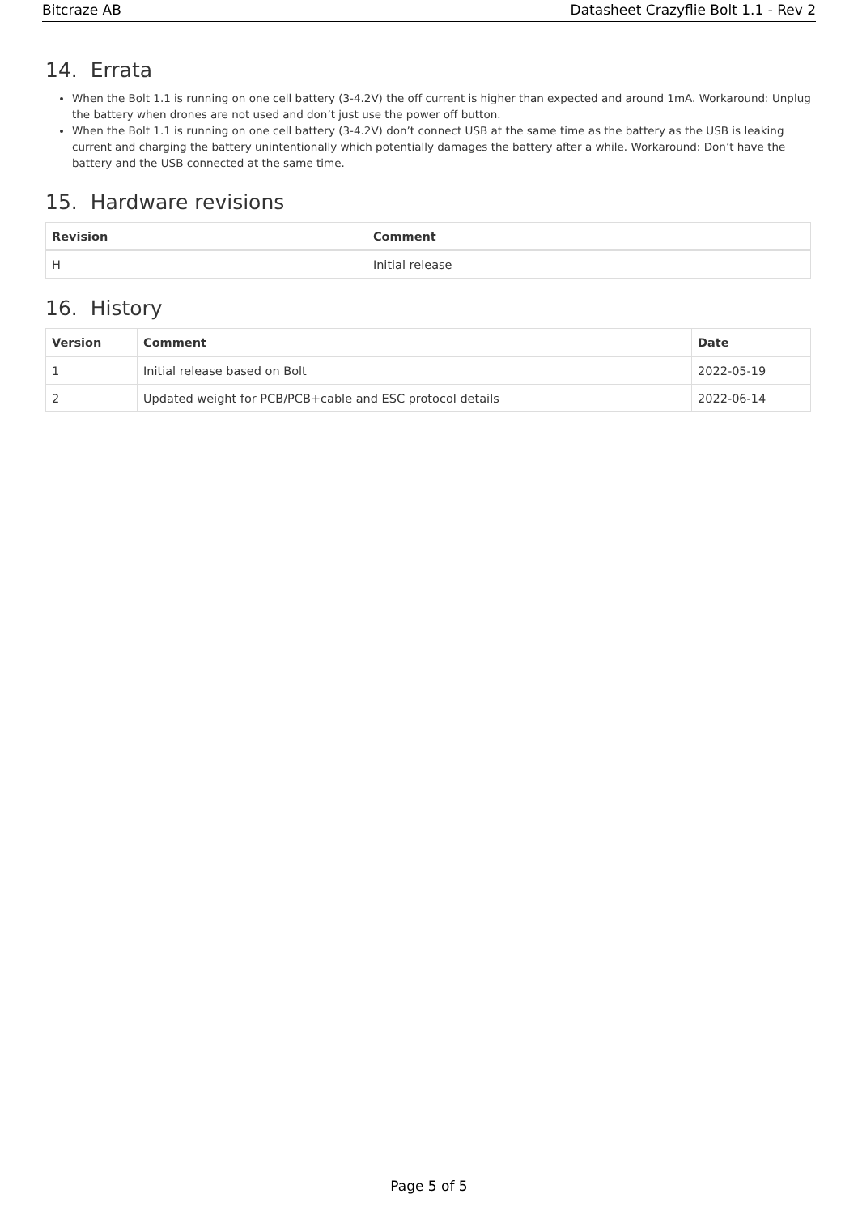Bitcraze AB Datasheet Crazyflie Bolt 1.1 - Rev 2
14. Errata
When the Bolt 1.1 is running on one cell battery (3-4.2V) the off current is higher than expected and around 1mA. Workaround: Unplug the battery when drones are not used and don’t just use the power off button.
When the Bolt 1.1 is running on one cell battery (3-4.2V) don’t connect USB at the same time as the battery as the USB is leaking current and charging the battery unintentionally which potentially damages the battery after a while. Workaround: Don’t have the battery and the USB connected at the same time.
15. Hardware revisions
| Revision | Comment |
| --- | --- |
| H | Initial release |
16. History
| Version | Comment | Date |
| --- | --- | --- |
| 1 | Initial release based on Bolt | 2022-05-19 |
| 2 | Updated weight for PCB/PCB+cable and ESC protocol details | 2022-06-14 |
Page 5 of 5